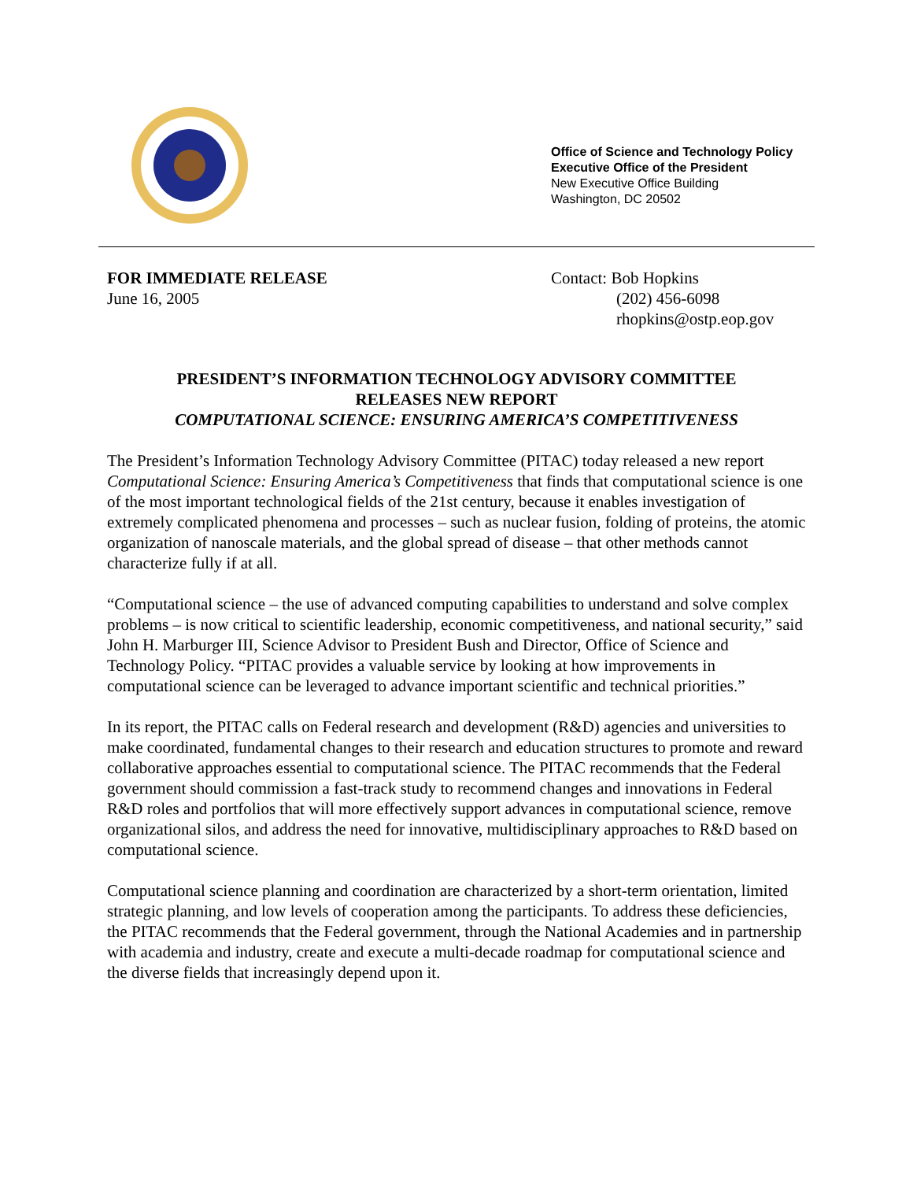Office of Science and Technology Policy
Executive Office of the President
New Executive Office Building
Washington, DC 20502
FOR IMMEDIATE RELEASE
June 16, 2005
Contact: Bob Hopkins
(202) 456-6098
rhopkins@ostp.eop.gov
PRESIDENT’S INFORMATION TECHNOLOGY ADVISORY COMMITTEE
RELEASES NEW REPORT
COMPUTATIONAL SCIENCE: ENSURING AMERICA’S COMPETITIVENESS
The President’s Information Technology Advisory Committee (PITAC) today released a new report Computational Science: Ensuring America’s Competitiveness that finds that computational science is one of the most important technological fields of the 21st century, because it enables investigation of extremely complicated phenomena and processes – such as nuclear fusion, folding of proteins, the atomic organization of nanoscale materials, and the global spread of disease – that other methods cannot characterize fully if at all.
“Computational science – the use of advanced computing capabilities to understand and solve complex problems – is now critical to scientific leadership, economic competitiveness, and national security,” said John H. Marburger III, Science Advisor to President Bush and Director, Office of Science and Technology Policy. “PITAC provides a valuable service by looking at how improvements in computational science can be leveraged to advance important scientific and technical priorities.”
In its report, the PITAC calls on Federal research and development (R&D) agencies and universities to make coordinated, fundamental changes to their research and education structures to promote and reward collaborative approaches essential to computational science. The PITAC recommends that the Federal government should commission a fast-track study to recommend changes and innovations in Federal R&D roles and portfolios that will more effectively support advances in computational science, remove organizational silos, and address the need for innovative, multidisciplinary approaches to R&D based on computational science.
Computational science planning and coordination are characterized by a short-term orientation, limited strategic planning, and low levels of cooperation among the participants. To address these deficiencies, the PITAC recommends that the Federal government, through the National Academies and in partnership with academia and industry, create and execute a multi-decade roadmap for computational science and the diverse fields that increasingly depend upon it.